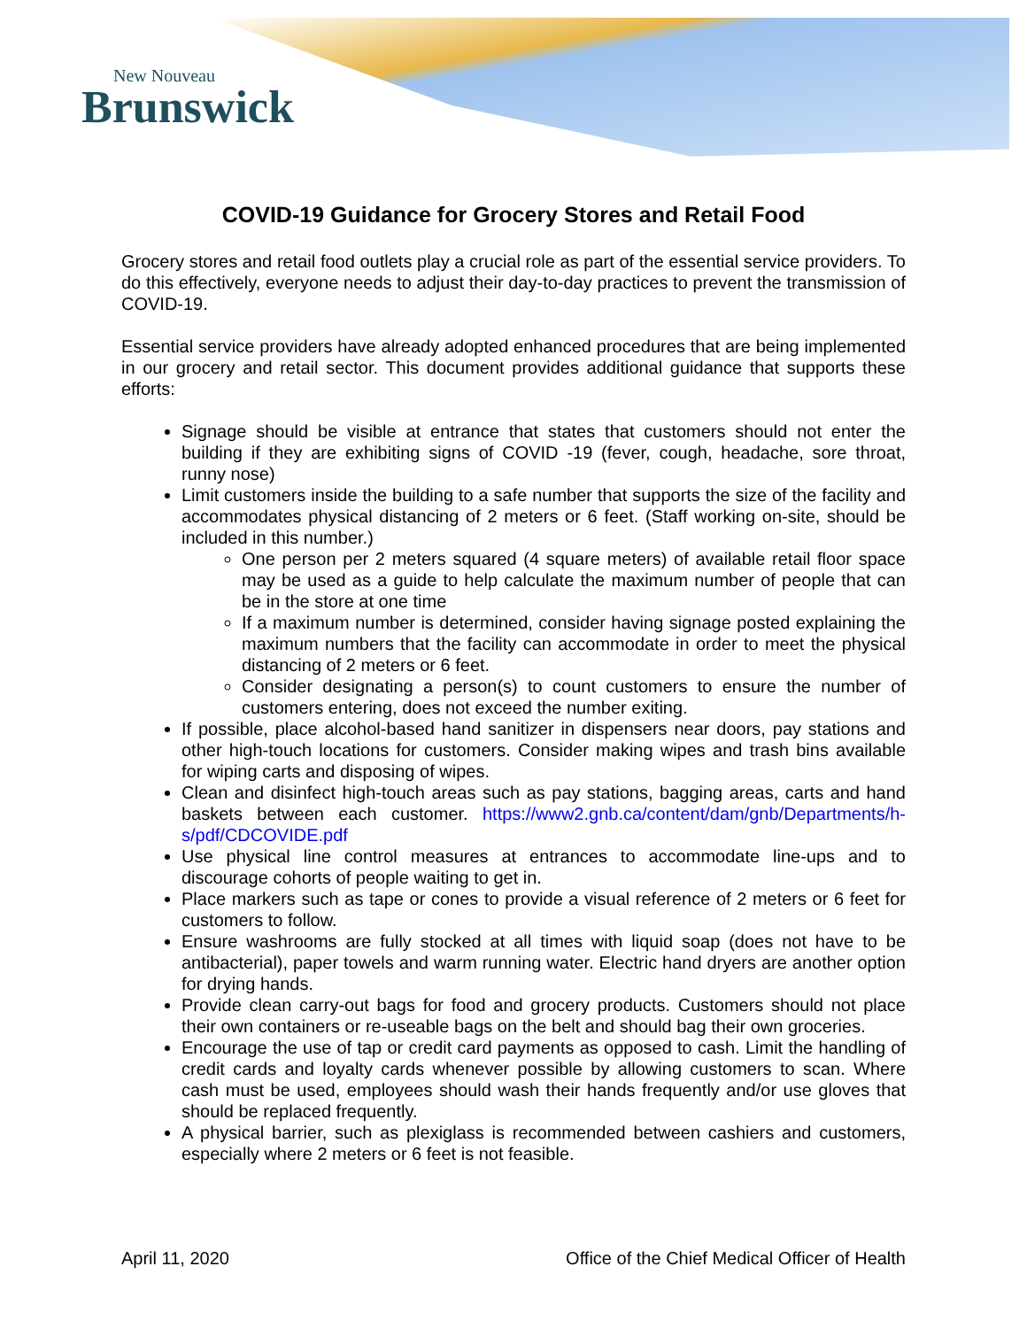New Nouveau
Brunswick
COVID-19 Guidance for Grocery Stores and Retail Food
Grocery stores and retail food outlets play a crucial role as part of the essential service providers. To do this effectively, everyone needs to adjust their day-to-day practices to prevent the transmission of COVID-19.
Essential service providers have already adopted enhanced procedures that are being implemented in our grocery and retail sector. This document provides additional guidance that supports these efforts:
Signage should be visible at entrance that states that customers should not enter the building if they are exhibiting signs of COVID -19 (fever, cough, headache, sore throat, runny nose)
Limit customers inside the building to a safe number that supports the size of the facility and accommodates physical distancing of 2 meters or 6 feet. (Staff working on-site, should be included in this number.)
One person per 2 meters squared (4 square meters) of available retail floor space may be used as a guide to help calculate the maximum number of people that can be in the store at one time
If a maximum number is determined, consider having signage posted explaining the maximum numbers that the facility can accommodate in order to meet the physical distancing of 2 meters or 6 feet.
Consider designating a person(s) to count customers to ensure the number of customers entering, does not exceed the number exiting.
If possible, place alcohol-based hand sanitizer in dispensers near doors, pay stations and other high-touch locations for customers. Consider making wipes and trash bins available for wiping carts and disposing of wipes.
Clean and disinfect high-touch areas such as pay stations, bagging areas, carts and hand baskets between each customer. https://www2.gnb.ca/content/dam/gnb/Departments/h-s/pdf/CDCOVIDE.pdf
Use physical line control measures at entrances to accommodate line-ups and to discourage cohorts of people waiting to get in.
Place markers such as tape or cones to provide a visual reference of 2 meters or 6 feet for customers to follow.
Ensure washrooms are fully stocked at all times with liquid soap (does not have to be antibacterial), paper towels and warm running water. Electric hand dryers are another option for drying hands.
Provide clean carry-out bags for food and grocery products. Customers should not place their own containers or re-useable bags on the belt and should bag their own groceries.
Encourage the use of tap or credit card payments as opposed to cash. Limit the handling of credit cards and loyalty cards whenever possible by allowing customers to scan. Where cash must be used, employees should wash their hands frequently and/or use gloves that should be replaced frequently.
A physical barrier, such as plexiglass is recommended between cashiers and customers, especially where 2 meters or 6 feet is not feasible.
April 11, 2020 Office of the Chief Medical Officer of Health